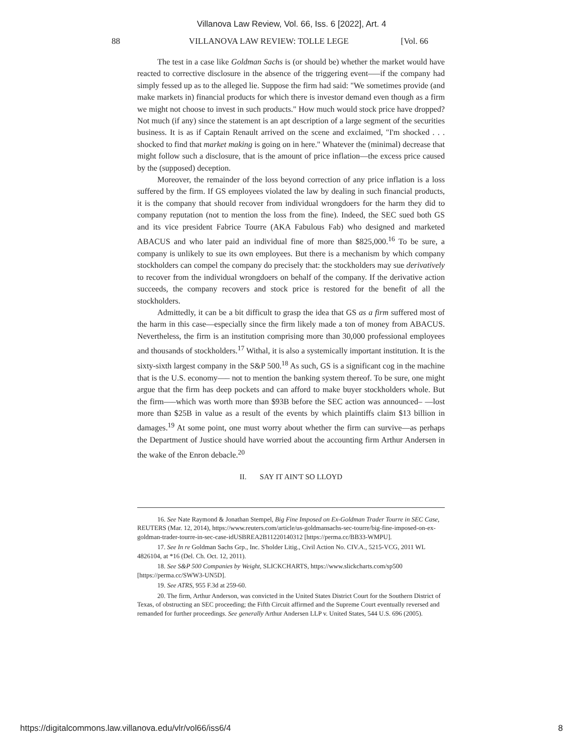Villanova Law Review, Vol. 66, Iss. 6 [2022], Art. 4
88 VILLANOVA LAW REVIEW: TOLLE LEGE [Vol. 66
The test in a case like Goldman Sachs is (or should be) whether the market would have reacted to corrective disclosure in the absence of the triggering event—–if the company had simply fessed up as to the alleged lie. Suppose the firm had said: "We sometimes provide (and make markets in) financial products for which there is investor demand even though as a firm we might not choose to invest in such products." How much would stock price have dropped? Not much (if any) since the statement is an apt description of a large segment of the securities business. It is as if Captain Renault arrived on the scene and exclaimed, "I'm shocked . . . shocked to find that market making is going on in here." Whatever the (minimal) decrease that might follow such a disclosure, that is the amount of price inflation—the excess price caused by the (supposed) deception.
Moreover, the remainder of the loss beyond correction of any price inflation is a loss suffered by the firm. If GS employees violated the law by dealing in such financial products, it is the company that should recover from individual wrongdoers for the harm they did to company reputation (not to mention the loss from the fine). Indeed, the SEC sued both GS and its vice president Fabrice Tourre (AKA Fabulous Fab) who designed and marketed ABACUS and who later paid an individual fine of more than $825,000.<sup>16</sup> To be sure, a company is unlikely to sue its own employees. But there is a mechanism by which company stockholders can compel the company do precisely that: the stockholders may sue derivatively to recover from the individual wrongdoers on behalf of the company. If the derivative action succeeds, the company recovers and stock price is restored for the benefit of all the stockholders.
Admittedly, it can be a bit difficult to grasp the idea that GS as a firm suffered most of the harm in this case—especially since the firm likely made a ton of money from ABACUS. Nevertheless, the firm is an institution comprising more than 30,000 professional employees and thousands of stockholders.<sup>17</sup> Withal, it is also a systemically important institution. It is the sixty-sixth largest company in the S&P 500.<sup>18</sup> As such, GS is a significant cog in the machine that is the U.S. economy—– not to mention the banking system thereof. To be sure, one might argue that the firm has deep pockets and can afford to make buyer stockholders whole. But the firm—–which was worth more than $93B before the SEC action was announced– —lost more than $25B in value as a result of the events by which plaintiffs claim $13 billion in damages.<sup>19</sup> At some point, one must worry about whether the firm can survive—as perhaps the Department of Justice should have worried about the accounting firm Arthur Andersen in the wake of the Enron debacle.<sup>20</sup>
II. SAY IT AIN'T SO LLOYD
16. See Nate Raymond & Jonathan Stempel, Big Fine Imposed on Ex-Goldman Trader Tourre in SEC Case, REUTERS (Mar. 12, 2014), https://www.reuters.com/article/us-goldmansachs-sec-tourre/big-fine-imposed-on-ex-goldman-trader-tourre-in-sec-case-idUSBREA2B11220140312 [https://perma.cc/BB33-WMPU].
17. See In re Goldman Sachs Grp., Inc. S'holder Litig., Civil Action No. CIV.A., 5215-VCG, 2011 WL 4826104, at *16 (Del. Ch. Oct. 12, 2011).
18. See S&P 500 Companies by Weight, SLICKCHARTS, https://www.slickcharts.com/sp500 [https://perma.cc/SWW3-UN5D].
19. See ATRS, 955 F.3d at 259-60.
20. The firm, Arthur Anderson, was convicted in the United States District Court for the Southern District of Texas, of obstructing an SEC proceeding; the Fifth Circuit affirmed and the Supreme Court eventually reversed and remanded for further proceedings. See generally Arthur Andersen LLP v. United States, 544 U.S. 696 (2005).
https://digitalcommons.law.villanova.edu/vlr/vol66/iss6/4 8